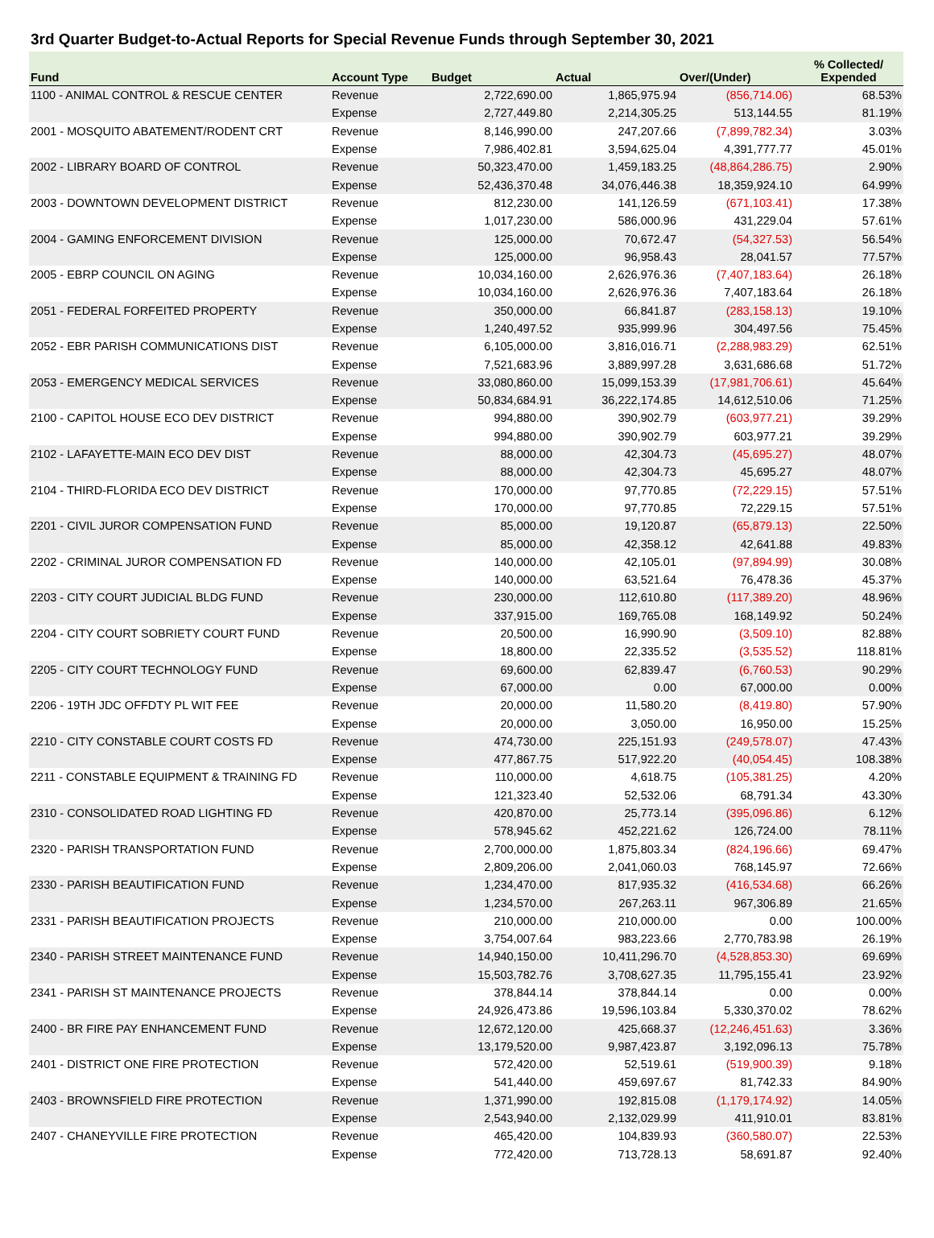3rd Quarter Budget-to-Actual Reports for Special Revenue Funds through September 30, 2021
| Fund | Account Type | Budget | Actual | Over/(Under) | % Collected/ Expended |
| --- | --- | --- | --- | --- | --- |
| 1100 - ANIMAL CONTROL & RESCUE CENTER | Revenue | 2,722,690.00 | 1,865,975.94 | (856,714.06) | 68.53% |
| | Expense | 2,727,449.80 | 2,214,305.25 | 513,144.55 | 81.19% |
| 2001 - MOSQUITO ABATEMENT/RODENT CRT | Revenue | 8,146,990.00 | 247,207.66 | (7,899,782.34) | 3.03% |
| | Expense | 7,986,402.81 | 3,594,625.04 | 4,391,777.77 | 45.01% |
| 2002 - LIBRARY BOARD OF CONTROL | Revenue | 50,323,470.00 | 1,459,183.25 | (48,864,286.75) | 2.90% |
| | Expense | 52,436,370.48 | 34,076,446.38 | 18,359,924.10 | 64.99% |
| 2003 - DOWNTOWN DEVELOPMENT DISTRICT | Revenue | 812,230.00 | 141,126.59 | (671,103.41) | 17.38% |
| | Expense | 1,017,230.00 | 586,000.96 | 431,229.04 | 57.61% |
| 2004 - GAMING ENFORCEMENT DIVISION | Revenue | 125,000.00 | 70,672.47 | (54,327.53) | 56.54% |
| | Expense | 125,000.00 | 96,958.43 | 28,041.57 | 77.57% |
| 2005 - EBRP COUNCIL ON AGING | Revenue | 10,034,160.00 | 2,626,976.36 | (7,407,183.64) | 26.18% |
| | Expense | 10,034,160.00 | 2,626,976.36 | 7,407,183.64 | 26.18% |
| 2051 - FEDERAL FORFEITED PROPERTY | Revenue | 350,000.00 | 66,841.87 | (283,158.13) | 19.10% |
| | Expense | 1,240,497.52 | 935,999.96 | 304,497.56 | 75.45% |
| 2052 - EBR PARISH COMMUNICATIONS DIST | Revenue | 6,105,000.00 | 3,816,016.71 | (2,288,983.29) | 62.51% |
| | Expense | 7,521,683.96 | 3,889,997.28 | 3,631,686.68 | 51.72% |
| 2053 - EMERGENCY MEDICAL SERVICES | Revenue | 33,080,860.00 | 15,099,153.39 | (17,981,706.61) | 45.64% |
| | Expense | 50,834,684.91 | 36,222,174.85 | 14,612,510.06 | 71.25% |
| 2100 - CAPITOL HOUSE ECO DEV DISTRICT | Revenue | 994,880.00 | 390,902.79 | (603,977.21) | 39.29% |
| | Expense | 994,880.00 | 390,902.79 | 603,977.21 | 39.29% |
| 2102 - LAFAYETTE-MAIN ECO DEV DIST | Revenue | 88,000.00 | 42,304.73 | (45,695.27) | 48.07% |
| | Expense | 88,000.00 | 42,304.73 | 45,695.27 | 48.07% |
| 2104 - THIRD-FLORIDA ECO DEV DISTRICT | Revenue | 170,000.00 | 97,770.85 | (72,229.15) | 57.51% |
| | Expense | 170,000.00 | 97,770.85 | 72,229.15 | 57.51% |
| 2201 - CIVIL JUROR COMPENSATION FUND | Revenue | 85,000.00 | 19,120.87 | (65,879.13) | 22.50% |
| | Expense | 85,000.00 | 42,358.12 | 42,641.88 | 49.83% |
| 2202 - CRIMINAL JUROR COMPENSATION FD | Revenue | 140,000.00 | 42,105.01 | (97,894.99) | 30.08% |
| | Expense | 140,000.00 | 63,521.64 | 76,478.36 | 45.37% |
| 2203 - CITY COURT JUDICIAL BLDG FUND | Revenue | 230,000.00 | 112,610.80 | (117,389.20) | 48.96% |
| | Expense | 337,915.00 | 169,765.08 | 168,149.92 | 50.24% |
| 2204 - CITY COURT SOBRIETY COURT FUND | Revenue | 20,500.00 | 16,990.90 | (3,509.10) | 82.88% |
| | Expense | 18,800.00 | 22,335.52 | (3,535.52) | 118.81% |
| 2205 - CITY COURT TECHNOLOGY FUND | Revenue | 69,600.00 | 62,839.47 | (6,760.53) | 90.29% |
| | Expense | 67,000.00 | 0.00 | 67,000.00 | 0.00% |
| 2206 - 19TH JDC OFFDTY PL WIT FEE | Revenue | 20,000.00 | 11,580.20 | (8,419.80) | 57.90% |
| | Expense | 20,000.00 | 3,050.00 | 16,950.00 | 15.25% |
| 2210 - CITY CONSTABLE COURT COSTS FD | Revenue | 474,730.00 | 225,151.93 | (249,578.07) | 47.43% |
| | Expense | 477,867.75 | 517,922.20 | (40,054.45) | 108.38% |
| 2211 - CONSTABLE EQUIPMENT & TRAINING FD | Revenue | 110,000.00 | 4,618.75 | (105,381.25) | 4.20% |
| | Expense | 121,323.40 | 52,532.06 | 68,791.34 | 43.30% |
| 2310 - CONSOLIDATED ROAD LIGHTING FD | Revenue | 420,870.00 | 25,773.14 | (395,096.86) | 6.12% |
| | Expense | 578,945.62 | 452,221.62 | 126,724.00 | 78.11% |
| 2320 - PARISH TRANSPORTATION FUND | Revenue | 2,700,000.00 | 1,875,803.34 | (824,196.66) | 69.47% |
| | Expense | 2,809,206.00 | 2,041,060.03 | 768,145.97 | 72.66% |
| 2330 - PARISH BEAUTIFICATION FUND | Revenue | 1,234,470.00 | 817,935.32 | (416,534.68) | 66.26% |
| | Expense | 1,234,570.00 | 267,263.11 | 967,306.89 | 21.65% |
| 2331 - PARISH BEAUTIFICATION PROJECTS | Revenue | 210,000.00 | 210,000.00 | 0.00 | 100.00% |
| | Expense | 3,754,007.64 | 983,223.66 | 2,770,783.98 | 26.19% |
| 2340 - PARISH STREET MAINTENANCE FUND | Revenue | 14,940,150.00 | 10,411,296.70 | (4,528,853.30) | 69.69% |
| | Expense | 15,503,782.76 | 3,708,627.35 | 11,795,155.41 | 23.92% |
| 2341 - PARISH ST MAINTENANCE PROJECTS | Revenue | 378,844.14 | 378,844.14 | 0.00 | 0.00% |
| | Expense | 24,926,473.86 | 19,596,103.84 | 5,330,370.02 | 78.62% |
| 2400 - BR FIRE PAY ENHANCEMENT FUND | Revenue | 12,672,120.00 | 425,668.37 | (12,246,451.63) | 3.36% |
| | Expense | 13,179,520.00 | 9,987,423.87 | 3,192,096.13 | 75.78% |
| 2401 - DISTRICT ONE FIRE PROTECTION | Revenue | 572,420.00 | 52,519.61 | (519,900.39) | 9.18% |
| | Expense | 541,440.00 | 459,697.67 | 81,742.33 | 84.90% |
| 2403 - BROWNSFIELD FIRE PROTECTION | Revenue | 1,371,990.00 | 192,815.08 | (1,179,174.92) | 14.05% |
| | Expense | 2,543,940.00 | 2,132,029.99 | 411,910.01 | 83.81% |
| 2407 - CHANEYVILLE FIRE PROTECTION | Revenue | 465,420.00 | 104,839.93 | (360,580.07) | 22.53% |
| | Expense | 772,420.00 | 713,728.13 | 58,691.87 | 92.40% |